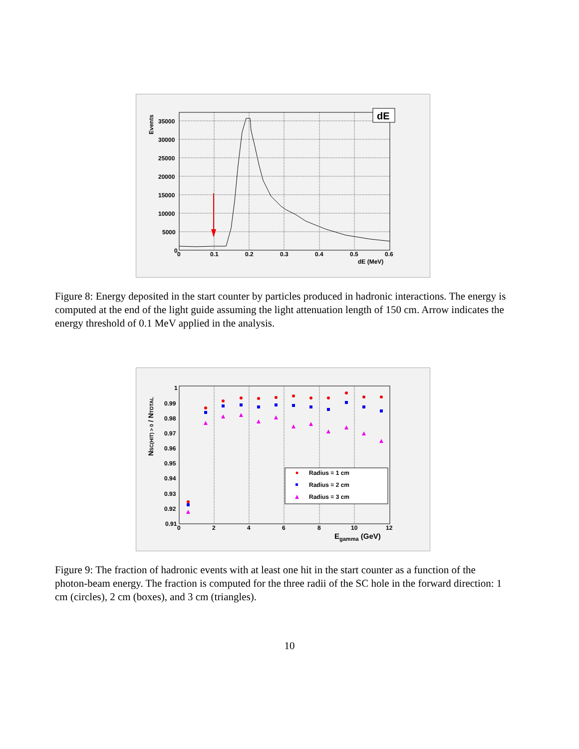dE
35000
30000
25000
20000
15000
10000
5000
0
0
0.1
0.2
0.3
0.4
0.5
0.6
dE (MeV)
Events
Figure 8: Energy deposited in the start counter by particles produced in hadronic interactions. The energy is computed at the end of the light guide assuming the light attenuation length of 150 cm. Arrow indicates the energy threshold of 0.1 MeV applied in the analysis.
Radius = 1 cm
Radius = 2 cm
Radius = 3 cm
1
0.99
0.98
0.97
0.96
0.95
0.94
0.93
0.92
0.91
0
2
4
6
8
10
12
Egamma (GeV)
NSC(HIT) > 0 / NTOTAL
Figure 9: The fraction of hadronic events with at least one hit in the start counter as a function of the photon-beam energy. The fraction is computed for the three radii of the SC hole in the forward direction: 1 cm (circles), 2 cm (boxes), and 3 cm (triangles).
10